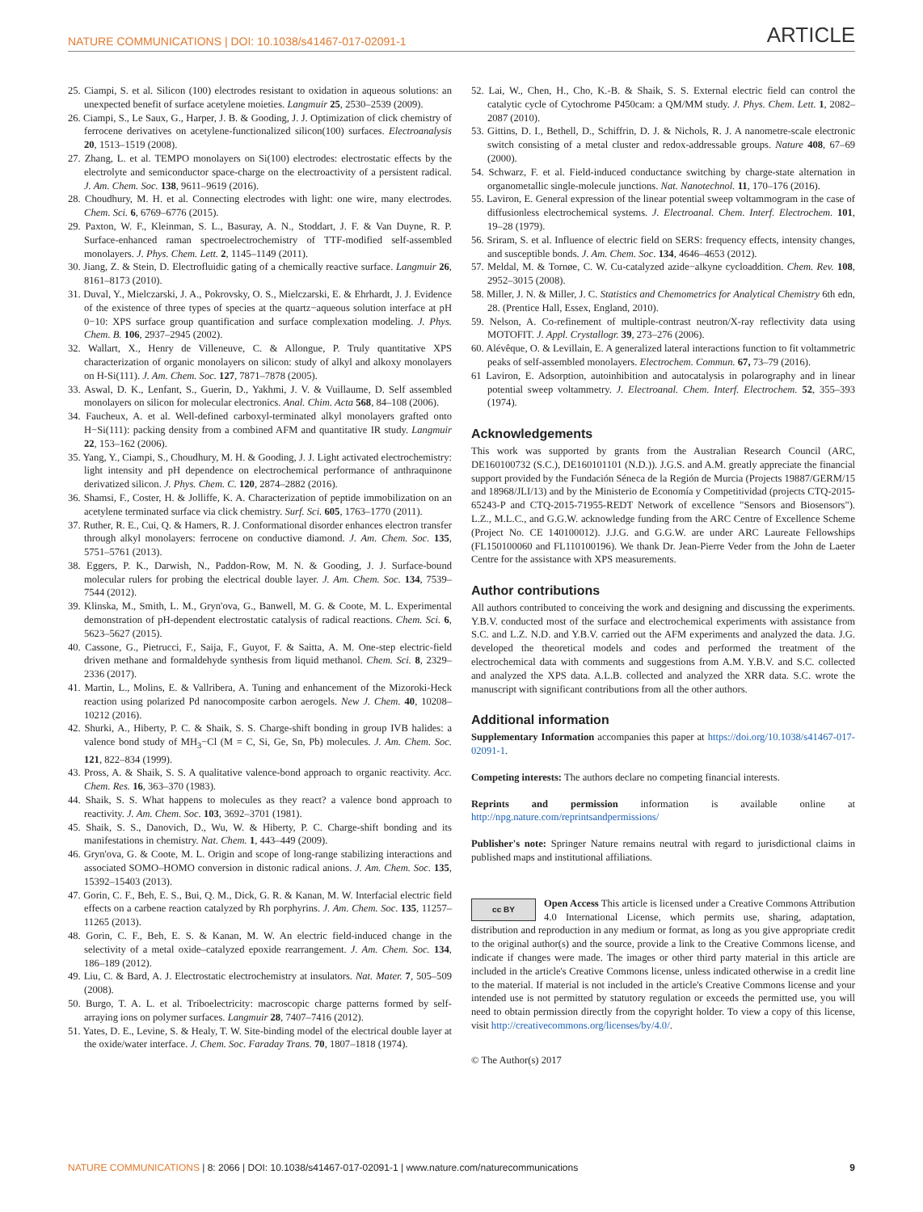NATURE COMMUNICATIONS | DOI: 10.1038/s41467-017-02091-1 ARTICLE
25. Ciampi, S. et al. Silicon (100) electrodes resistant to oxidation in aqueous solutions: an unexpected benefit of surface acetylene moieties. Langmuir 25, 2530–2539 (2009).
26. Ciampi, S., Le Saux, G., Harper, J. B. & Gooding, J. J. Optimization of click chemistry of ferrocene derivatives on acetylene-functionalized silicon(100) surfaces. Electroanalysis 20, 1513–1519 (2008).
27. Zhang, L. et al. TEMPO monolayers on Si(100) electrodes: electrostatic effects by the electrolyte and semiconductor space-charge on the electroactivity of a persistent radical. J. Am. Chem. Soc. 138, 9611–9619 (2016).
28. Choudhury, M. H. et al. Connecting electrodes with light: one wire, many electrodes. Chem. Sci. 6, 6769–6776 (2015).
29. Paxton, W. F., Kleinman, S. L., Basuray, A. N., Stoddart, J. F. & Van Duyne, R. P. Surface-enhanced raman spectroelectrochemistry of TTF-modified self-assembled monolayers. J. Phys. Chem. Lett. 2, 1145–1149 (2011).
30. Jiang, Z. & Stein, D. Electrofluidic gating of a chemically reactive surface. Langmuir 26, 8161–8173 (2010).
31. Duval, Y., Mielczarski, J. A., Pokrovsky, O. S., Mielczarski, E. & Ehrhardt, J. J. Evidence of the existence of three types of species at the quartz−aqueous solution interface at pH 0−10: XPS surface group quantification and surface complexation modeling. J. Phys. Chem. B. 106, 2937–2945 (2002).
32. Wallart, X., Henry de Villeneuve, C. & Allongue, P. Truly quantitative XPS characterization of organic monolayers on silicon: study of alkyl and alkoxy monolayers on H-Si(111). J. Am. Chem. Soc. 127, 7871–7878 (2005).
33. Aswal, D. K., Lenfant, S., Guerin, D., Yakhmi, J. V. & Vuillaume, D. Self assembled monolayers on silicon for molecular electronics. Anal. Chim. Acta 568, 84–108 (2006).
34. Faucheux, A. et al. Well-defined carboxyl-terminated alkyl monolayers grafted onto H−Si(111): packing density from a combined AFM and quantitative IR study. Langmuir 22, 153–162 (2006).
35. Yang, Y., Ciampi, S., Choudhury, M. H. & Gooding, J. J. Light activated electrochemistry: light intensity and pH dependence on electrochemical performance of anthraquinone derivatized silicon. J. Phys. Chem. C. 120, 2874–2882 (2016).
36. Shamsi, F., Coster, H. & Jolliffe, K. A. Characterization of peptide immobilization on an acetylene terminated surface via click chemistry. Surf. Sci. 605, 1763–1770 (2011).
37. Ruther, R. E., Cui, Q. & Hamers, R. J. Conformational disorder enhances electron transfer through alkyl monolayers: ferrocene on conductive diamond. J. Am. Chem. Soc. 135, 5751–5761 (2013).
38. Eggers, P. K., Darwish, N., Paddon-Row, M. N. & Gooding, J. J. Surface-bound molecular rulers for probing the electrical double layer. J. Am. Chem. Soc. 134, 7539–7544 (2012).
39. Klinska, M., Smith, L. M., Gryn'ova, G., Banwell, M. G. & Coote, M. L. Experimental demonstration of pH-dependent electrostatic catalysis of radical reactions. Chem. Sci. 6, 5623–5627 (2015).
40. Cassone, G., Pietrucci, F., Saija, F., Guyot, F. & Saitta, A. M. One-step electric-field driven methane and formaldehyde synthesis from liquid methanol. Chem. Sci. 8, 2329–2336 (2017).
41. Martin, L., Molins, E. & Vallribera, A. Tuning and enhancement of the Mizoroki-Heck reaction using polarized Pd nanocomposite carbon aerogels. New J. Chem. 40, 10208–10212 (2016).
42. Shurki, A., Hiberty, P. C. & Shaik, S. S. Charge-shift bonding in group IVB halides: a valence bond study of MH<sub>3</sub>−Cl (M = C, Si, Ge, Sn, Pb) molecules. J. Am. Chem. Soc. 121, 822–834 (1999).
43. Pross, A. & Shaik, S. S. A qualitative valence-bond approach to organic reactivity. Acc. Chem. Res. 16, 363–370 (1983).
44. Shaik, S. S. What happens to molecules as they react? a valence bond approach to reactivity. J. Am. Chem. Soc. 103, 3692–3701 (1981).
45. Shaik, S. S., Danovich, D., Wu, W. & Hiberty, P. C. Charge-shift bonding and its manifestations in chemistry. Nat. Chem. 1, 443–449 (2009).
46. Gryn'ova, G. & Coote, M. L. Origin and scope of long-range stabilizing interactions and associated SOMO–HOMO conversion in distonic radical anions. J. Am. Chem. Soc. 135, 15392–15403 (2013).
47. Gorin, C. F., Beh, E. S., Bui, Q. M., Dick, G. R. & Kanan, M. W. Interfacial electric field effects on a carbene reaction catalyzed by Rh porphyrins. J. Am. Chem. Soc. 135, 11257–11265 (2013).
48. Gorin, C. F., Beh, E. S. & Kanan, M. W. An electric field-induced change in the selectivity of a metal oxide–catalyzed epoxide rearrangement. J. Am. Chem. Soc. 134, 186–189 (2012).
49. Liu, C. & Bard, A. J. Electrostatic electrochemistry at insulators. Nat. Mater. 7, 505–509 (2008).
50. Burgo, T. A. L. et al. Triboelectricity: macroscopic charge patterns formed by self-arraying ions on polymer surfaces. Langmuir 28, 7407–7416 (2012).
51. Yates, D. E., Levine, S. & Healy, T. W. Site-binding model of the electrical double layer at the oxide/water interface. J. Chem. Soc. Faraday Trans. 70, 1807–1818 (1974).
52. Lai, W., Chen, H., Cho, K.-B. & Shaik, S. S. External electric field can control the catalytic cycle of Cytochrome P450cam: a QM/MM study. J. Phys. Chem. Lett. 1, 2082–2087 (2010).
53. Gittins, D. I., Bethell, D., Schiffrin, D. J. & Nichols, R. J. A nanometre-scale electronic switch consisting of a metal cluster and redox-addressable groups. Nature 408, 67–69 (2000).
54. Schwarz, F. et al. Field-induced conductance switching by charge-state alternation in organometallic single-molecule junctions. Nat. Nanotechnol. 11, 170–176 (2016).
55. Laviron, E. General expression of the linear potential sweep voltammogram in the case of diffusionless electrochemical systems. J. Electroanal. Chem. Interf. Electrochem. 101, 19–28 (1979).
56. Sriram, S. et al. Influence of electric field on SERS: frequency effects, intensity changes, and susceptible bonds. J. Am. Chem. Soc. 134, 4646–4653 (2012).
57. Meldal, M. & Tornøe, C. W. Cu-catalyzed azide−alkyne cycloaddition. Chem. Rev. 108, 2952–3015 (2008).
58. Miller, J. N. & Miller, J. C. Statistics and Chemometrics for Analytical Chemistry 6th edn, 28. (Prentice Hall, Essex, England, 2010).
59. Nelson, A. Co-refinement of multiple-contrast neutron/X-ray reflectivity data using MOTOFIT. J. Appl. Crystallogr. 39, 273–276 (2006).
60. Alévêque, O. & Levillain, E. A generalized lateral interactions function to fit voltammetric peaks of self-assembled monolayers. Electrochem. Commun. 67, 73–79 (2016).
61 Laviron, E. Adsorption, autoinhibition and autocatalysis in polarography and in linear potential sweep voltammetry. J. Electroanal. Chem. Interf. Electrochem. 52, 355–393 (1974).
Acknowledgements
This work was supported by grants from the Australian Research Council (ARC, DE160100732 (S.C.), DE160101101 (N.D.)). J.G.S. and A.M. greatly appreciate the financial support provided by the Fundación Séneca de la Región de Murcia (Projects 19887/GERM/15 and 18968/JLI/13) and by the Ministerio de Economía y Competitividad (projects CTQ-2015-65243-P and CTQ-2015-71955-REDT Network of excellence "Sensors and Biosensors"). L.Z., M.L.C., and G.G.W. acknowledge funding from the ARC Centre of Excellence Scheme (Project No. CE 140100012). J.J.G. and G.G.W. are under ARC Laureate Fellowships (FL150100060 and FL110100196). We thank Dr. Jean-Pierre Veder from the John de Laeter Centre for the assistance with XPS measurements.
Author contributions
All authors contributed to conceiving the work and designing and discussing the experiments. Y.B.V. conducted most of the surface and electrochemical experiments with assistance from S.C. and L.Z. N.D. and Y.B.V. carried out the AFM experiments and analyzed the data. J.G. developed the theoretical models and codes and performed the treatment of the electrochemical data with comments and suggestions from A.M. Y.B.V. and S.C. collected and analyzed the XPS data. A.L.B. collected and analyzed the XRR data. S.C. wrote the manuscript with significant contributions from all the other authors.
Additional information
Supplementary Information accompanies this paper at https://doi.org/10.1038/s41467-017-02091-1.
Competing interests: The authors declare no competing financial interests.
Reprints and permission information is available online at http://npg.nature.com/reprintsandpermissions/
Publisher's note: Springer Nature remains neutral with regard to jurisdictional claims in published maps and institutional affiliations.
cc BY Open Access This article is licensed under a Creative Commons Attribution 4.0 International License, which permits use, sharing, adaptation, distribution and reproduction in any medium or format, as long as you give appropriate credit to the original author(s) and the source, provide a link to the Creative Commons license, and indicate if changes were made. The images or other third party material in this article are included in the article's Creative Commons license, unless indicated otherwise in a credit line to the material. If material is not included in the article's Creative Commons license and your intended use is not permitted by statutory regulation or exceeds the permitted use, you will need to obtain permission directly from the copyright holder. To view a copy of this license, visit http://creativecommons.org/licenses/by/4.0/.
© The Author(s) 2017
NATURE COMMUNICATIONS | 8: 2066 | DOI: 10.1038/s41467-017-02091-1 | www.nature.com/naturecommunications 9